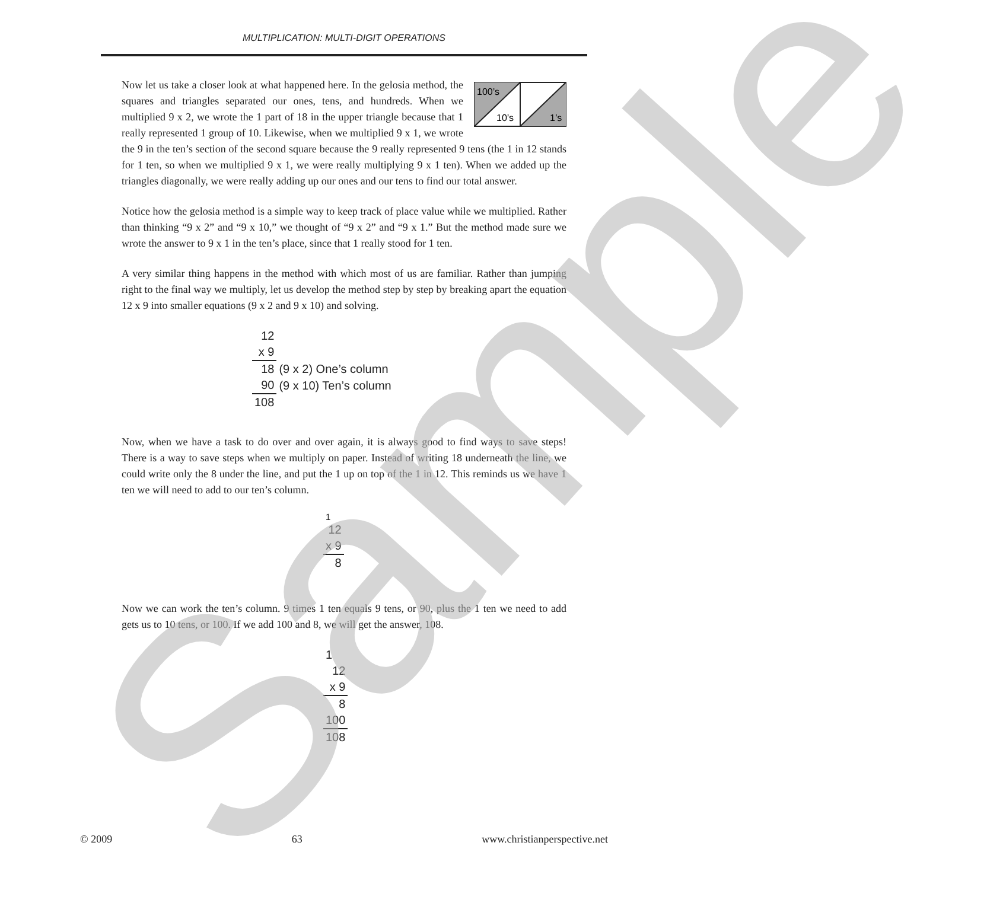MULTIPLICATION: MULTI-DIGIT OPERATIONS
100’s
10’s
1’s
Now let us take a closer look at what happened here. In the gelosia method, the squares and triangles separated our ones, tens, and hundreds. When we multiplied 9 x 2, we wrote the 1 part of 18 in the upper triangle because that 1 really represented 1 group of 10. Likewise, when we multiplied 9 x 1, we wrote the 9 in the ten’s section of the second square because the 9 really represented 9 tens (the 1 in 12 stands for 1 ten, so when we multiplied 9 x 1, we were really multiplying 9 x 1 ten). When we added up the triangles diagonally, we were really adding up our ones and our tens to find our total answer.
Notice how the gelosia method is a simple way to keep track of place value while we multiplied. Rather than thinking “9 x 2” and “9 x 10,” we thought of “9 x 2” and “9 x 1.” But the method made sure we wrote the answer to 9 x 1 in the ten’s place, since that 1 really stood for 1 ten.
A very similar thing happens in the method with which most of us are familiar. Rather than jumping right to the final way we multiply, let us develop the method step by step by breaking apart the equation 12 x 9 into smaller equations (9 x 2 and 9 x 10) and solving.
| 12 | |
| x 9 | |
| 18 | (9 x 2) One’s column |
| 90 | (9 x 10) Ten’s column |
| 108 | |
Now, when we have a task to do over and over again, it is always good to find ways to save steps! There is a way to save steps when we multiply on paper. Instead of writing 18 underneath the line, we could write only the 8 under the line, and put the 1 up on top of the 1 in 12. This reminds us we have 1 ten we will need to add to our ten’s column.
| 1 |
| 12 |
| x 9 |
| 8 |
Now we can work the ten’s column. 9 times 1 ten equals 9 tens, or 90, plus the 1 ten we need to add gets us to 10 tens, or 100. If we add 100 and 8, we will get the answer, 108.
| 1 |
| 12 |
| x 9 |
| 8 |
| 100 |
| 108 |
© 2009 63 www.christianperspective.net
Sample